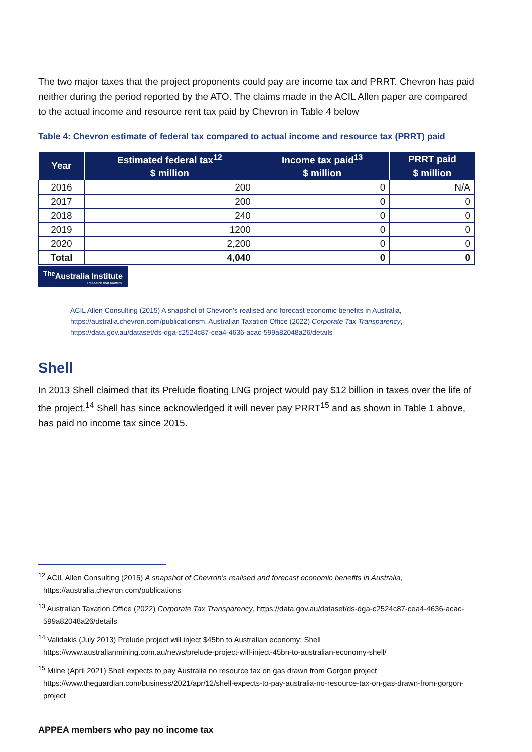The two major taxes that the project proponents could pay are income tax and PRRT. Chevron has paid neither during the period reported by the ATO. The claims made in the ACIL Allen paper are compared to the actual income and resource rent tax paid by Chevron in Table 4 below
Table 4: Chevron estimate of federal tax compared to actual income and resource tax (PRRT) paid
| Year | Estimated federal tax<sup>12</sup> | Income tax paid<sup>13</sup> | PRRT paid |
| --- | --- | --- | --- |
| | $ million | $ million | $ million |
| 2016 | 200 | 0 | N/A |
| 2017 | 200 | 0 | 0 |
| 2018 | 240 | 0 | 0 |
| 2019 | 1200 | 0 | 0 |
| 2020 | 2,200 | 0 | 0 |
| Total | 4,040 | 0 | 0 |
<sup>The</sup>Australia Institute Research that matters.
ACIL Allen Consulting (2015) A snapshot of Chevron’s realised and forecast economic benefits in Australia, https://australia.chevron.com/publicationsm, Australian Taxation Office (2022) Corporate Tax Transparency, https://data.gov.au/dataset/ds-dga-c2524c87-cea4-4636-acac-599a82048a26/details
Shell
In 2013 Shell claimed that its Prelude floating LNG project would pay $12 billion in taxes over the life of the project.<sup>14</sup> Shell has since acknowledged it will never pay PRRT<sup>15</sup> and as shown in Table 1 above, has paid no income tax since 2015.
<sup>12</sup> ACIL Allen Consulting (2015) A snapshot of Chevron’s realised and forecast economic benefits in Australia, https://australia.chevron.com/publications
<sup>13</sup> Australian Taxation Office (2022) Corporate Tax Transparency, https://data.gov.au/dataset/ds-dga-c2524c87-cea4-4636-acac-599a82048a26/details
<sup>14</sup> Validakis (July 2013) Prelude project will inject $45bn to Australian economy: Shell https://www.australianmining.com.au/news/prelude-project-will-inject-45bn-to-australian-economy-shell/
<sup>15</sup> Milne (April 2021) Shell expects to pay Australia no resource tax on gas drawn from Gorgon project https://www.theguardian.com/business/2021/apr/12/shell-expects-to-pay-australia-no-resource-tax-on-gas-drawn-from-gorgon-project
APPEA members who pay no income tax